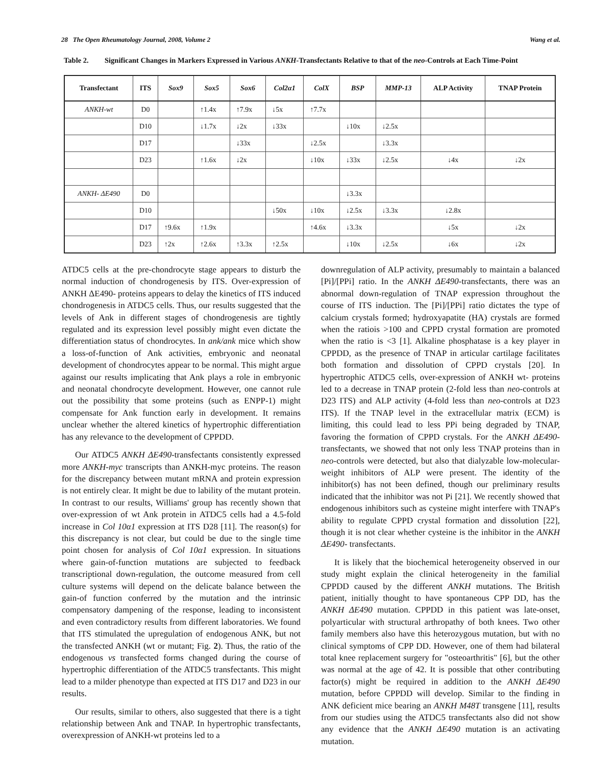28 The Open Rheumatology Journal, 2008, Volume 2 Wang et al.
Table 2. Significant Changes in Markers Expressed in Various ANKH-Transfectants Relative to that of the neo-Controls at Each Time-Point
| Transfectant | ITS | Sox9 | Sox5 | Sox6 | Col2α1 | ColX | BSP | MMP-13 | ALP Activity | TNAP Protein |
| --- | --- | --- | --- | --- | --- | --- | --- | --- | --- | --- |
| ANKH-wt | D0 | | ↑1.4x | ↑7.9x | ↓5x | ↑7.7x | | | | |
| | D10 | | ↓1.7x | ↓2x | ↓33x | | ↓10x | ↓2.5x | | |
| | D17 | | | ↓33x | | ↓2.5x | | ↓3.3x | | |
| | D23 | | ↑1.6x | ↓2x | | ↓10x | ↓33x | ↓2.5x | ↓4x | ↓2x |
| ANKH- ΔE490 | D0 | | | | | | ↓3.3x | | | |
| | D10 | | | | ↓50x | ↓10x | ↓2.5x | ↓3.3x | ↓2.8x | |
| | D17 | ↑9.6x | ↑1.9x | | | ↑4.6x | ↓3.3x | | ↓5x | ↓2x |
| | D23 | ↑2x | ↑2.6x | ↑3.3x | ↑2.5x | | ↓10x | ↓2.5x | ↓6x | ↓2x |
ATDC5 cells at the pre-chondrocyte stage appears to disturb the normal induction of chondrogenesis by ITS. Over-expression of ANKH ΔE490- proteins appears to delay the kinetics of ITS induced chondrogenesis in ATDC5 cells. Thus, our results suggested that the levels of Ank in different stages of chondrogenesis are tightly regulated and its expression level possibly might even dictate the differentiation status of chondrocytes. In ank/ank mice which show a loss-of-function of Ank activities, embryonic and neonatal development of chondrocytes appear to be normal. This might argue against our results implicating that Ank plays a role in embryonic and neonatal chondrocyte development. However, one cannot rule out the possibility that some proteins (such as ENPP-1) might compensate for Ank function early in development. It remains unclear whether the altered kinetics of hypertrophic differentiation has any relevance to the development of CPPDD.
Our ATDC5 ANKH ΔE490-transfectants consistently expressed more ANKH-myc transcripts than ANKH-myc proteins. The reason for the discrepancy between mutant mRNA and protein expression is not entirely clear. It might be due to lability of the mutant protein. In contrast to our results, Williams' group has recently shown that over-expression of wt Ank protein in ATDC5 cells had a 4.5-fold increase in Col 10α1 expression at ITS D28 [11]. The reason(s) for this discrepancy is not clear, but could be due to the single time point chosen for analysis of Col 10α1 expression. In situations where gain-of-function mutations are subjected to feedback transcriptional down-regulation, the outcome measured from cell culture systems will depend on the delicate balance between the gain-of function conferred by the mutation and the intrinsic compensatory dampening of the response, leading to inconsistent and even contradictory results from different laboratories. We found that ITS stimulated the upregulation of endogenous ANK, but not the transfected ANKH (wt or mutant; Fig. 2). Thus, the ratio of the endogenous vs transfected forms changed during the course of hypertrophic differentiation of the ATDC5 transfectants. This might lead to a milder phenotype than expected at ITS D17 and D23 in our results.
Our results, similar to others, also suggested that there is a tight relationship between Ank and TNAP. In hypertrophic transfectants, overexpression of ANKH-wt proteins led to a
downregulation of ALP activity, presumably to maintain a balanced [Pi]/[PPi] ratio. In the ANKH ΔE490-transfectants, there was an abnormal down-regulation of TNAP expression throughout the course of ITS induction. The [Pi]/[PPi] ratio dictates the type of calcium crystals formed; hydroxyapatite (HA) crystals are formed when the ratiois >100 and CPPD crystal formation are promoted when the ratio is <3 [1]. Alkaline phosphatase is a key player in CPPDD, as the presence of TNAP in articular cartilage facilitates both formation and dissolution of CPPD crystals [20]. In hypertrophic ATDC5 cells, over-expression of ANKH wt- proteins led to a decrease in TNAP protein (2-fold less than neo-controls at D23 ITS) and ALP activity (4-fold less than neo-controls at D23 ITS). If the TNAP level in the extracellular matrix (ECM) is limiting, this could lead to less PPi being degraded by TNAP, favoring the formation of CPPD crystals. For the ANKH ΔE490-transfectants, we showed that not only less TNAP proteins than in neo-controls were detected, but also that dialyzable low-molecular-weight inhibitors of ALP were present. The identity of the inhibitor(s) has not been defined, though our preliminary results indicated that the inhibitor was not Pi [21]. We recently showed that endogenous inhibitors such as cysteine might interfere with TNAP's ability to regulate CPPD crystal formation and dissolution [22], though it is not clear whether cysteine is the inhibitor in the ANKH ΔE490- transfectants.
It is likely that the biochemical heterogeneity observed in our study might explain the clinical heterogeneity in the familial CPPDD caused by the different ANKH mutations. The British patient, initially thought to have spontaneous CPP DD, has the ANKH ΔE490 mutation. CPPDD in this patient was late-onset, polyarticular with structural arthropathy of both knees. Two other family members also have this heterozygous mutation, but with no clinical symptoms of CPP DD. However, one of them had bilateral total knee replacement surgery for "osteoarthritis" [6], but the other was normal at the age of 42. It is possible that other contributing factor(s) might be required in addition to the ANKH ΔE490 mutation, before CPPDD will develop. Similar to the finding in ANK deficient mice bearing an ANKH M48T transgene [11], results from our studies using the ATDC5 transfectants also did not show any evidence that the ANKH ΔE490 mutation is an activating mutation.